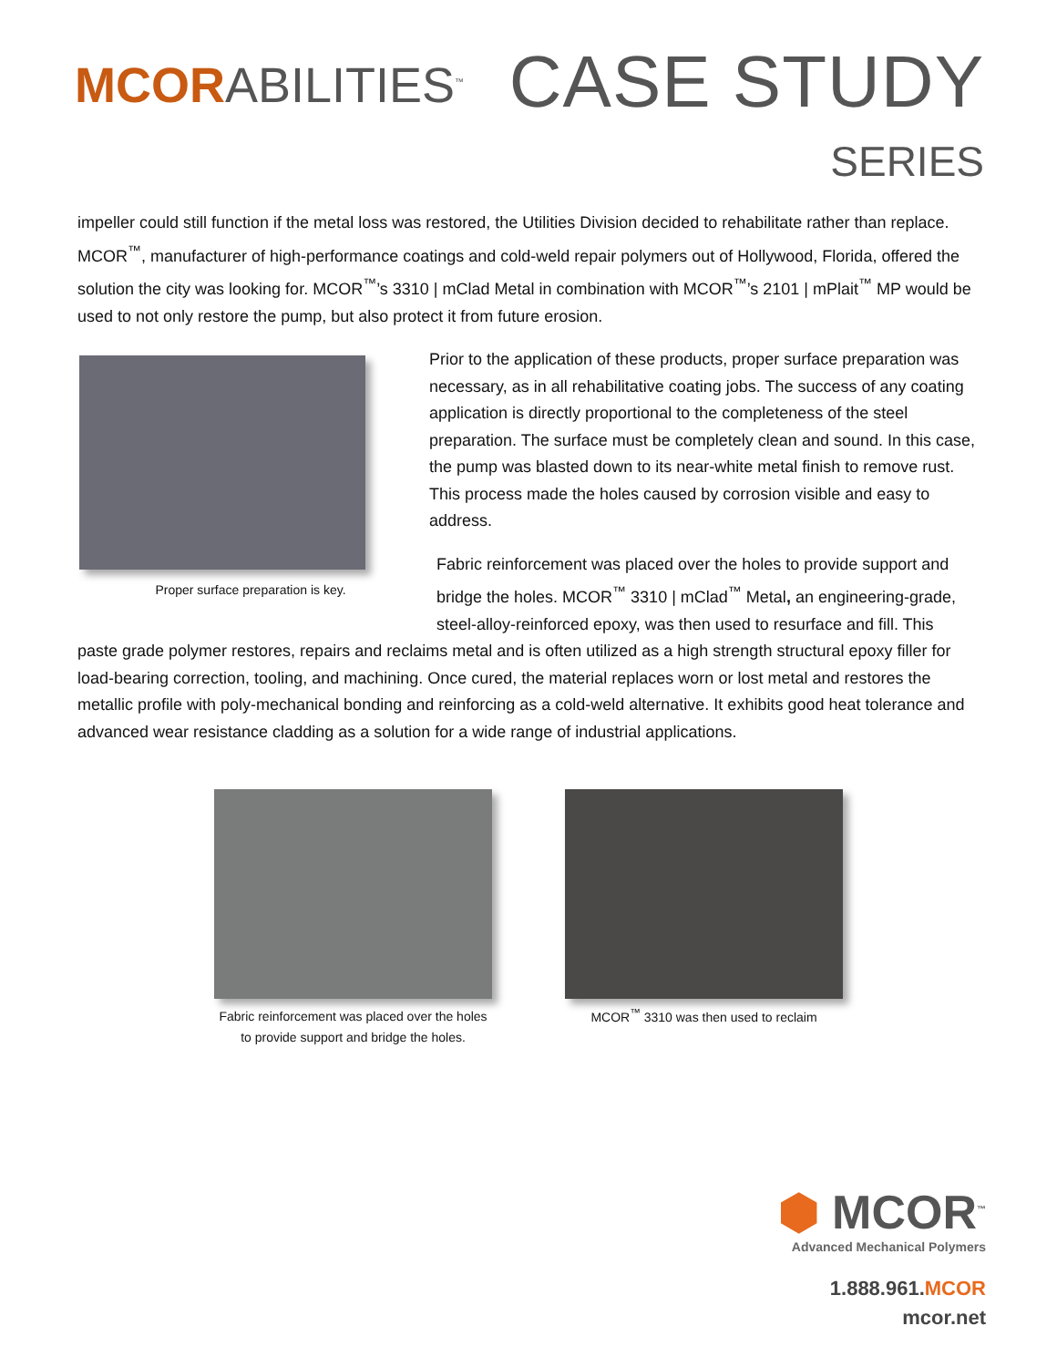MCORABILITIES<sup>™</sup>
CASE STUDY
SERIES
impeller could still function if the metal loss was restored, the Utilities Division decided to rehabilitate rather than replace. MCOR<sup>™</sup>, manufacturer of high-performance coatings and cold-weld repair polymers out of Hollywood, Florida, offered the solution the city was looking for. MCOR<sup>™</sup>’s 3310 | mClad Metal in combination with MCOR<sup>™</sup>’s 2101 | mPlait<sup>™</sup> MP would be used to not only restore the pump, but also protect it from future erosion.
Proper surface preparation is key.
Prior to the application of these products, proper surface preparation was necessary, as in all rehabilitative coating jobs. The success of any coating application is directly proportional to the completeness of the steel preparation. The surface must be completely clean and sound. In this case, the pump was blasted down to its near-white metal finish to remove rust. This process made the holes caused by corrosion visible and easy to address.
Fabric reinforcement was placed over the holes to provide support and bridge the holes. MCOR<sup>™</sup> 3310 | mClad<sup>™</sup> Metal, an engineering-grade, steel-alloy-reinforced epoxy, was then used to resurface and fill. This
paste grade polymer restores, repairs and reclaims metal and is often utilized as a high strength structural epoxy filler for load-bearing correction, tooling, and machining. Once cured, the material replaces worn or lost metal and restores the metallic profile with poly-mechanical bonding and reinforcing as a cold-weld alternative. It exhibits good heat tolerance and advanced wear resistance cladding as a solution for a wide range of industrial applications.
Fabric reinforcement was placed over the holes to provide support and bridge the holes.
MCOR<sup>™</sup> 3310 was then used to reclaim
⬢ MCOR<sup>™</sup>
Advanced Mechanical Polymers
1.888.961.MCOR
mcor.net